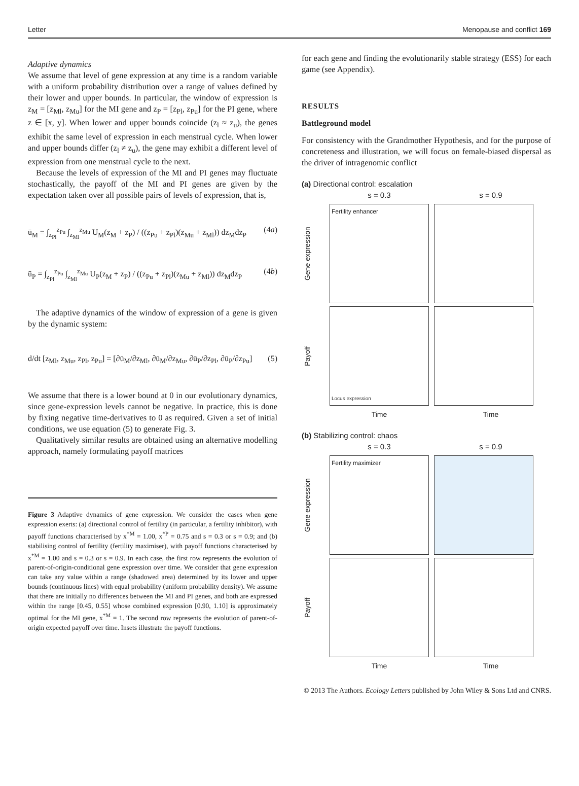Letter Menopause and conflict 169
Adaptive dynamics
We assume that level of gene expression at any time is a random variable with a uniform probability distribution over a range of values defined by their lower and upper bounds. In particular, the window of expression is z<sub>M</sub> = [z<sub>Ml</sub>, z<sub>Mu</sub>] for the MI gene and z<sub>P</sub> = [z<sub>Pl</sub>, z<sub>Pu</sub>] for the PI gene, where z ∈ [x, y]. When lower and upper bounds coincide (z<sub>l</sub> ≈ z<sub>u</sub>), the genes exhibit the same level of expression in each menstrual cycle. When lower and upper bounds differ (z<sub>l</sub> ≠ z<sub>u</sub>), the gene may exhibit a different level of expression from one menstrual cycle to the next.
Because the levels of expression of the MI and PI genes may fluctuate stochastically, the payoff of the MI and PI genes are given by the expectation taken over all possible pairs of levels of expression, that is,
ū<sub>M</sub> = ∫<sub>z<sub>Pl</sub></sub><sup>z<sub>Pu</sub></sup> ∫<sub>z<sub>Ml</sub></sub><sup>z<sub>Mu</sub></sup> U<sub>M</sub>(z<sub>M</sub> + z<sub>P</sub>) / ((z<sub>Pu</sub> + z<sub>Pl</sub>)(z<sub>Mu</sub> + z<sub>Ml</sub>)) dz<sub>M</sub>dz<sub>P</sub> (4a)
ū<sub>P</sub> = ∫<sub>z<sub>Pl</sub></sub><sup>z<sub>Pu</sub></sup> ∫<sub>z<sub>Ml</sub></sub><sup>z<sub>Mu</sub></sup> U<sub>P</sub>(z<sub>M</sub> + z<sub>P</sub>) / ((z<sub>Pu</sub> + z<sub>Pl</sub>)(z<sub>Mu</sub> + z<sub>Ml</sub>)) dz<sub>M</sub>dz<sub>P</sub> (4b)
The adaptive dynamics of the window of expression of a gene is given by the dynamic system:
d/dt [z<sub>Ml</sub>, z<sub>Mu</sub>, z<sub>Pl</sub>, z<sub>Pu</sub>] = [∂ū<sub>M</sub>/∂z<sub>Ml</sub>, ∂ū<sub>M</sub>/∂z<sub>Mu</sub>, ∂ū<sub>P</sub>/∂z<sub>Pl</sub>, ∂ū<sub>P</sub>/∂z<sub>Pu</sub>] (5)
We assume that there is a lower bound at 0 in our evolutionary dynamics, since gene-expression levels cannot be negative. In practice, this is done by fixing negative time-derivatives to 0 as required. Given a set of initial conditions, we use equation (5) to generate Fig. 3.
Qualitatively similar results are obtained using an alternative modelling approach, namely formulating payoff matrices
Figure 3 Adaptive dynamics of gene expression. We consider the cases when gene expression exerts: (a) directional control of fertility (in particular, a fertility inhibitor), with payoff functions characterised by x<sup>*M</sup> = 1.00, x<sup>*P</sup> = 0.75 and s = 0.3 or s = 0.9; and (b) stabilising control of fertility (fertility maximiser), with payoff functions characterised by x<sup>*M</sup> = 1.00 and s = 0.3 or s = 0.9. In each case, the first row represents the evolution of parent-of-origin-conditional gene expression over time. We consider that gene expression can take any value within a range (shadowed area) determined by its lower and upper bounds (continuous lines) with equal probability (uniform probability density). We assume that there are initially no differences between the MI and PI genes, and both are expressed within the range [0.45, 0.55] whose combined expression [0.90, 1.10] is approximately optimal for the MI gene, x<sup>*M</sup> = 1. The second row represents the evolution of parent-of-origin expected payoff over time. Insets illustrate the payoff functions.
for each gene and finding the evolutionarily stable strategy (ESS) for each game (see Appendix).
RESULTS
Battleground model
For consistency with the Grandmother Hypothesis, and for the purpose of concreteness and illustration, we will focus on female-biased dispersal as the driver of intragenomic conflict
(a) Directional control: escalation
s = 0.3 s = 0.9
Gene expression
Fertility enhancer
Payoff
Locus expression
Time Time
(b) Stabilizing control: chaos
s = 0.3 s = 0.9
Gene expression
Fertility maximizer
Payoff
Time Time
© 2013 The Authors. Ecology Letters published by John Wiley & Sons Ltd and CNRS.